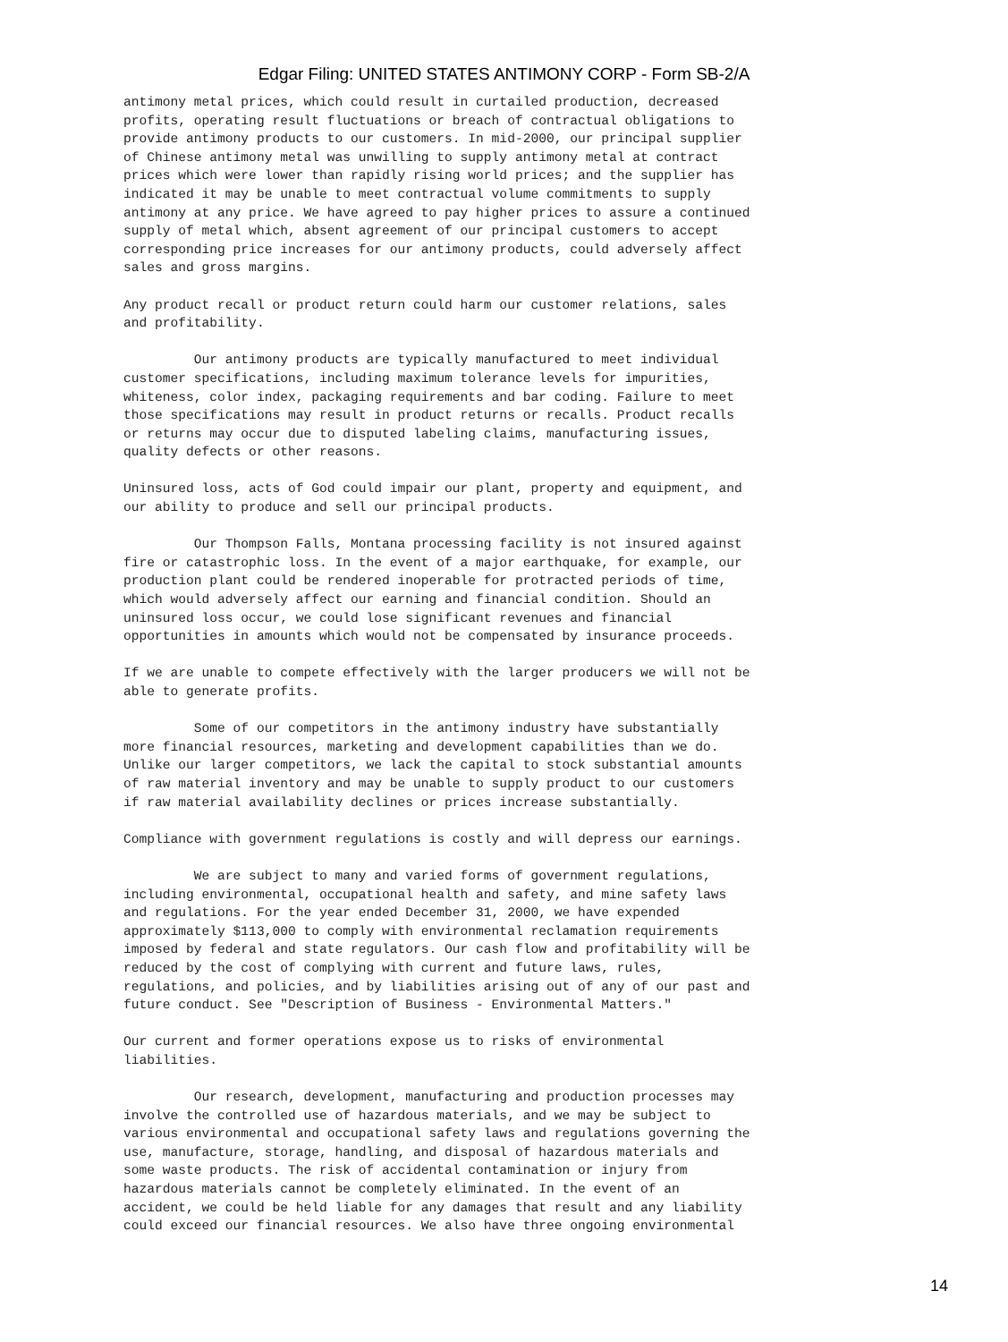Edgar Filing: UNITED STATES ANTIMONY CORP - Form SB-2/A
antimony metal prices, which could result in curtailed production, decreased
profits, operating result fluctuations or breach of contractual obligations to
provide antimony products to our customers. In mid-2000, our principal supplier
of Chinese antimony metal was unwilling to supply antimony metal at contract
prices which were lower than rapidly rising world prices; and the supplier has
indicated it may be unable to meet contractual volume commitments to supply
antimony at any price. We have agreed to pay higher prices to assure a continued
supply of metal which, absent agreement of our principal customers to accept
corresponding price increases for our antimony products, could adversely affect
sales and gross margins.

Any product recall or product return could harm our customer relations, sales
and profitability.

         Our antimony products are typically manufactured to meet individual
customer specifications, including maximum tolerance levels for impurities,
whiteness, color index, packaging requirements and bar coding. Failure to meet
those specifications may result in product returns or recalls. Product recalls
or returns may occur due to disputed labeling claims, manufacturing issues,
quality defects or other reasons.

Uninsured loss, acts of God could impair our plant, property and equipment, and
our ability to produce and sell our principal products.

         Our Thompson Falls, Montana processing facility is not insured against
fire or catastrophic loss. In the event of a major earthquake, for example, our
production plant could be rendered inoperable for protracted periods of time,
which would adversely affect our earning and financial condition. Should an
uninsured loss occur, we could lose significant revenues and financial
opportunities in amounts which would not be compensated by insurance proceeds.

If we are unable to compete effectively with the larger producers we will not be
able to generate profits.

         Some of our competitors in the antimony industry have substantially
more financial resources, marketing and development capabilities than we do.
Unlike our larger competitors, we lack the capital to stock substantial amounts
of raw material inventory and may be unable to supply product to our customers
if raw material availability declines or prices increase substantially.

Compliance with government regulations is costly and will depress our earnings.

         We are subject to many and varied forms of government regulations,
including environmental, occupational health and safety, and mine safety laws
and regulations. For the year ended December 31, 2000, we have expended
approximately $113,000 to comply with environmental reclamation requirements
imposed by federal and state regulators. Our cash flow and profitability will be
reduced by the cost of complying with current and future laws, rules,
regulations, and policies, and by liabilities arising out of any of our past and
future conduct. See "Description of Business - Environmental Matters."

Our current and former operations expose us to risks of environmental
liabilities.

         Our research, development, manufacturing and production processes may
involve the controlled use of hazardous materials, and we may be subject to
various environmental and occupational safety laws and regulations governing the
use, manufacture, storage, handling, and disposal of hazardous materials and
some waste products. The risk of accidental contamination or injury from
hazardous materials cannot be completely eliminated. In the event of an
accident, we could be held liable for any damages that result and any liability
could exceed our financial resources. We also have three ongoing environmental
14